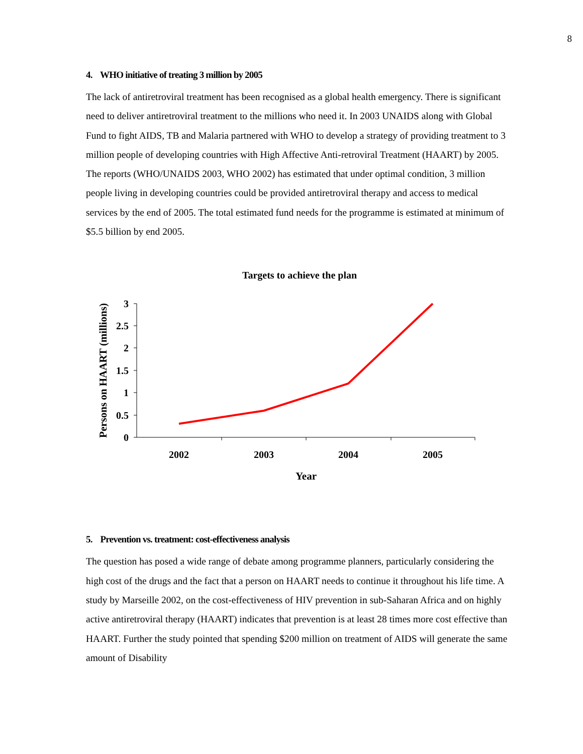8
4. WHO initiative of treating 3 million by 2005
The lack of antiretroviral treatment has been recognised as a global health emergency. There is significant need to deliver antiretroviral treatment to the millions who need it. In 2003 UNAIDS along with Global Fund to fight AIDS, TB and Malaria partnered with WHO to develop a strategy of providing treatment to 3 million people of developing countries with High Affective Anti-retroviral Treatment (HAART) by 2005. The reports (WHO/UNAIDS 2003, WHO 2002) has estimated that under optimal condition, 3 million people living in developing countries could be provided antiretroviral therapy and access to medical services by the end of 2005. The total estimated fund needs for the programme is estimated at minimum of $5.5 billion by end 2005.
Targets to achieve the plan
Persons on HAART (millions)
0
0.5
1
1.5
2
2.5
3
2002
2003
2004
2005
Year
5. Prevention vs. treatment: cost-effectiveness analysis
The question has posed a wide range of debate among programme planners, particularly considering the high cost of the drugs and the fact that a person on HAART needs to continue it throughout his life time. A study by Marseille 2002, on the cost-effectiveness of HIV prevention in sub-Saharan Africa and on highly active antiretroviral therapy (HAART) indicates that prevention is at least 28 times more cost effective than HAART. Further the study pointed that spending $200 million on treatment of AIDS will generate the same amount of Disability